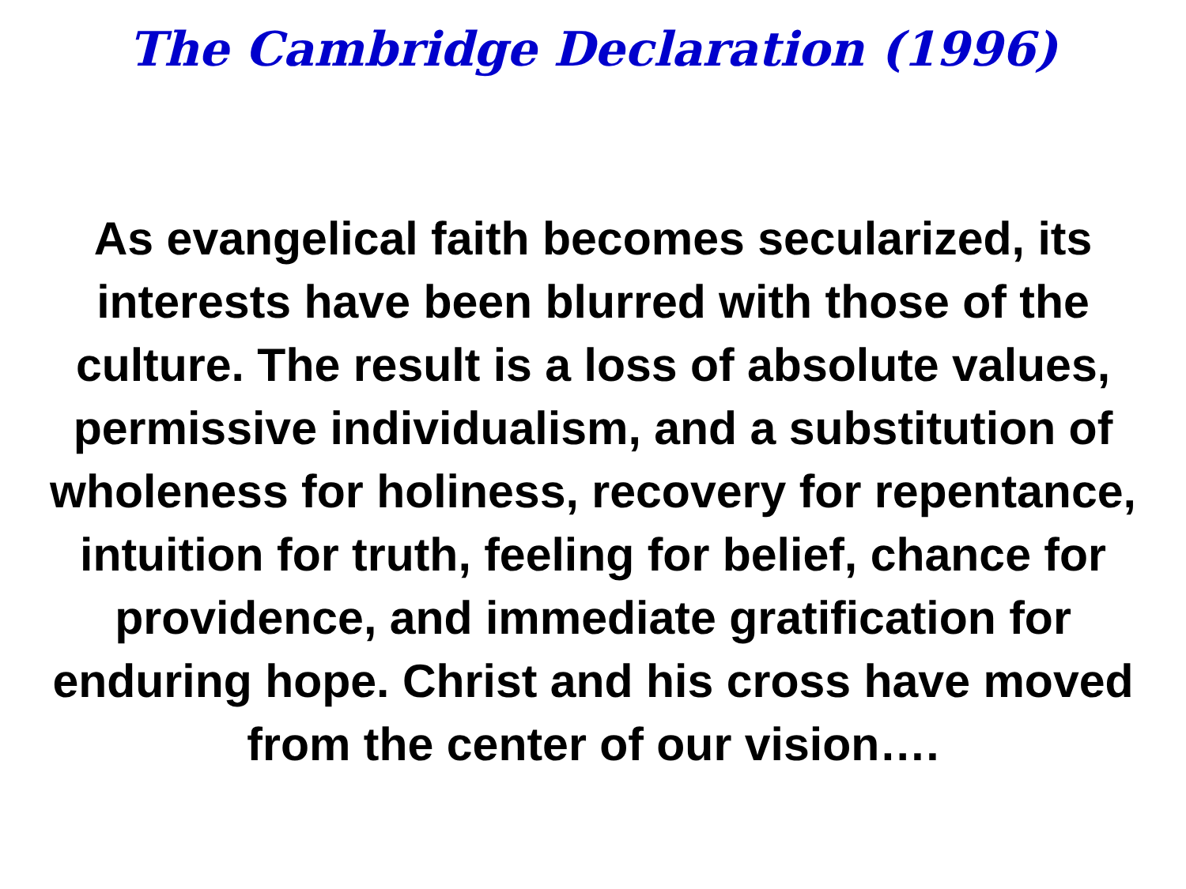The Cambridge Declaration (1996)
As evangelical faith becomes secularized, its interests have been blurred with those of the culture. The result is a loss of absolute values, permissive individualism, and a substitution of wholeness for holiness, recovery for repentance, intuition for truth, feeling for belief, chance for providence, and immediate gratification for enduring hope. Christ and his cross have moved from the center of our vision….